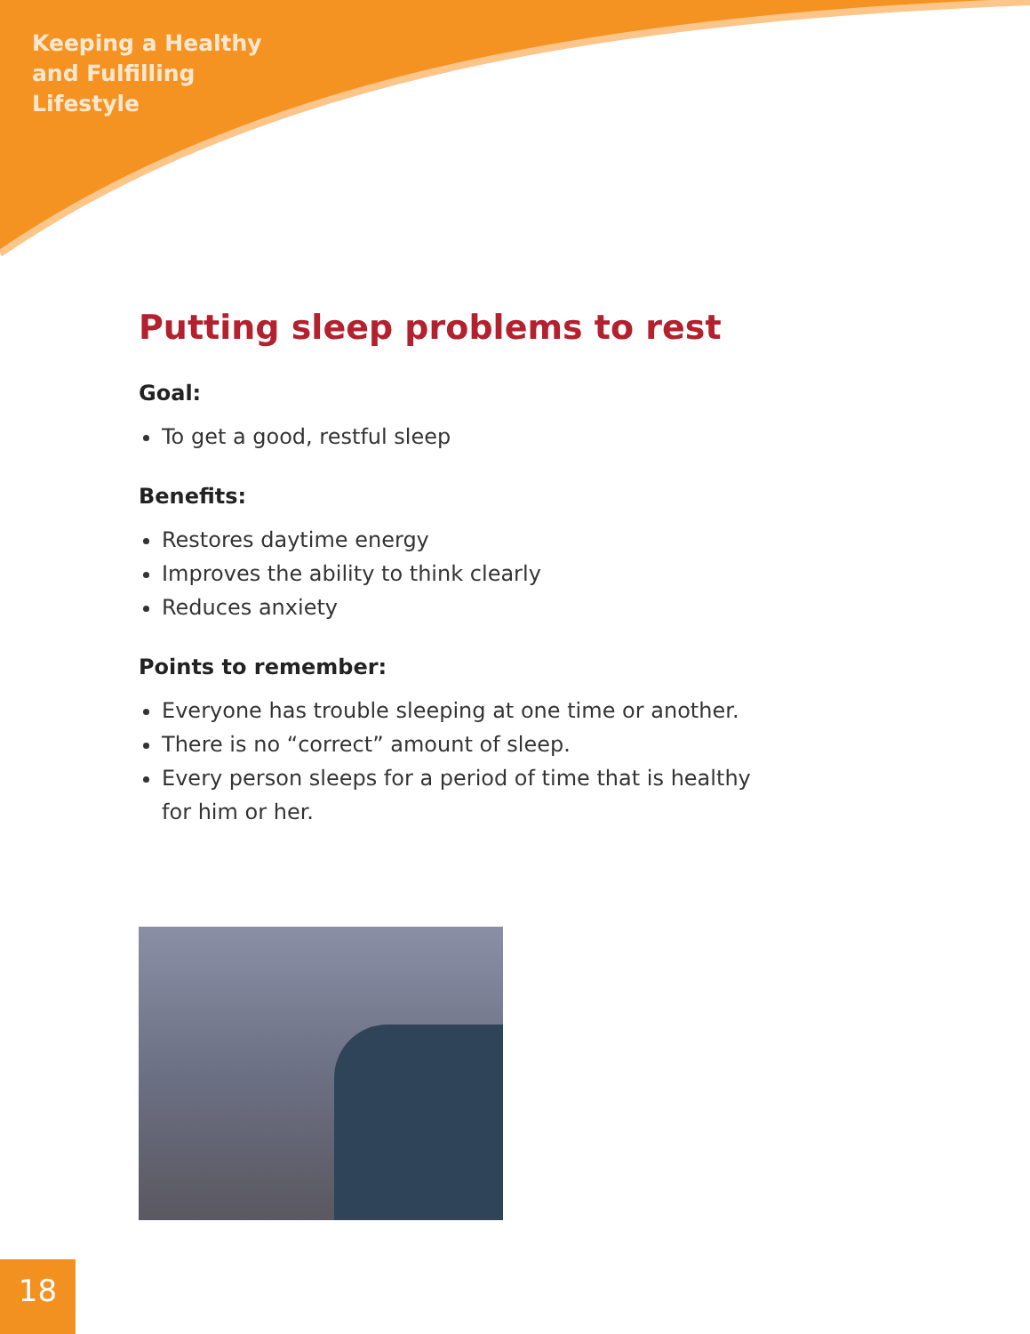Keeping a Healthy
and Fulfilling
Lifestyle
Putting sleep problems to rest
Goal:
To get a good, restful sleep
Benefits:
Restores daytime energy
Improves the ability to think clearly
Reduces anxiety
Points to remember:
Everyone has trouble sleeping at one time or another.
There is no “correct” amount of sleep.
Every person sleeps for a period of time that is healthy for him or her.
18